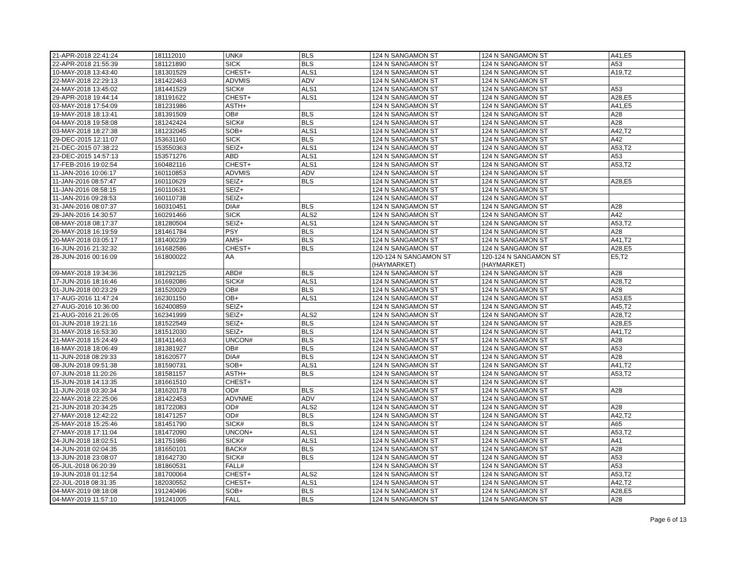| 21-APR-2018 22:41:24 | 181112010 | UNK# | BLS | 124 N SANGAMON ST | 124 N SANGAMON ST | A41,E5 |
| 22-APR-2018 21:55:39 | 181121890 | SICK | BLS | 124 N SANGAMON ST | 124 N SANGAMON ST | A53 |
| 10-MAY-2018 13:43:40 | 181301529 | CHEST+ | ALS1 | 124 N SANGAMON ST | 124 N SANGAMON ST | A19,T2 |
| 22-MAY-2018 22:29:13 | 181422463 | ADVMIS | ADV | 124 N SANGAMON ST | 124 N SANGAMON ST | |
| 24-MAY-2018 13:45:02 | 181441529 | SICK# | ALS1 | 124 N SANGAMON ST | 124 N SANGAMON ST | A53 |
| 29-APR-2018 19:44:14 | 181191622 | CHEST+ | ALS1 | 124 N SANGAMON ST | 124 N SANGAMON ST | A28,E5 |
| 03-MAY-2018 17:54:09 | 181231986 | ASTH+ | | 124 N SANGAMON ST | 124 N SANGAMON ST | A41,E5 |
| 19-MAY-2018 18:13:41 | 181391509 | OB# | BLS | 124 N SANGAMON ST | 124 N SANGAMON ST | A28 |
| 04-MAY-2018 19:58:08 | 181242424 | SICK# | BLS | 124 N SANGAMON ST | 124 N SANGAMON ST | A28 |
| 03-MAY-2018 18:27:38 | 181232045 | SOB+ | ALS1 | 124 N SANGAMON ST | 124 N SANGAMON ST | A42,T2 |
| 29-DEC-2015 12:11:07 | 153631160 | SICK | BLS | 124 N SANGAMON ST | 124 N SANGAMON ST | A42 |
| 21-DEC-2015 07:38:22 | 153550363 | SEIZ+ | ALS1 | 124 N SANGAMON ST | 124 N SANGAMON ST | A53,T2 |
| 23-DEC-2015 14:57:13 | 153571276 | ABD | ALS1 | 124 N SANGAMON ST | 124 N SANGAMON ST | A53 |
| 17-FEB-2016 19:02:54 | 160482116 | CHEST+ | ALS1 | 124 N SANGAMON ST | 124 N SANGAMON ST | A53,T2 |
| 11-JAN-2016 10:06:17 | 160110853 | ADVMIS | ADV | 124 N SANGAMON ST | 124 N SANGAMON ST | |
| 11-JAN-2016 08:57:47 | 160110629 | SEIZ+ | BLS | 124 N SANGAMON ST | 124 N SANGAMON ST | A28,E5 |
| 11-JAN-2016 08:58:15 | 160110631 | SEIZ+ | | 124 N SANGAMON ST | 124 N SANGAMON ST | |
| 11-JAN-2016 09:28:53 | 160110738 | SEIZ+ | | 124 N SANGAMON ST | 124 N SANGAMON ST | |
| 31-JAN-2016 08:07:37 | 160310451 | DIA# | BLS | 124 N SANGAMON ST | 124 N SANGAMON ST | A28 |
| 29-JAN-2016 14:30:57 | 160291466 | SICK | ALS2 | 124 N SANGAMON ST | 124 N SANGAMON ST | A42 |
| 08-MAY-2018 08:17:37 | 181280504 | SEIZ+ | ALS1 | 124 N SANGAMON ST | 124 N SANGAMON ST | A53,T2 |
| 26-MAY-2018 16:19:59 | 181461784 | PSY | BLS | 124 N SANGAMON ST | 124 N SANGAMON ST | A28 |
| 20-MAY-2018 03:05:17 | 181400239 | AMS+ | BLS | 124 N SANGAMON ST | 124 N SANGAMON ST | A41,T2 |
| 16-JUN-2016 21:32:32 | 161682586 | CHEST+ | BLS | 124 N SANGAMON ST | 124 N SANGAMON ST | A28,E5 |
| 28-JUN-2016 00:16:09 | 161800022 | AA | | 120-124 N SANGAMON ST (HAYMARKET) | 120-124 N SANGAMON ST (HAYMARKET) | E5,T2 |
| 09-MAY-2018 19:34:36 | 181292125 | ABD# | BLS | 124 N SANGAMON ST | 124 N SANGAMON ST | A28 |
| 17-JUN-2016 18:16:46 | 161692086 | SICK# | ALS1 | 124 N SANGAMON ST | 124 N SANGAMON ST | A28,T2 |
| 01-JUN-2018 00:23:29 | 181520029 | OB# | BLS | 124 N SANGAMON ST | 124 N SANGAMON ST | A28 |
| 17-AUG-2016 11:47:24 | 162301150 | OB+ | ALS1 | 124 N SANGAMON ST | 124 N SANGAMON ST | A53,E5 |
| 27-AUG-2016 10:36:00 | 162400859 | SEIZ+ | | 124 N SANGAMON ST | 124 N SANGAMON ST | A45,T2 |
| 21-AUG-2016 21:26:05 | 162341999 | SEIZ+ | ALS2 | 124 N SANGAMON ST | 124 N SANGAMON ST | A28,T2 |
| 01-JUN-2018 19:21:16 | 181522549 | SEIZ+ | BLS | 124 N SANGAMON ST | 124 N SANGAMON ST | A28,E5 |
| 31-MAY-2018 16:53:30 | 181512030 | SEIZ+ | BLS | 124 N SANGAMON ST | 124 N SANGAMON ST | A41,T2 |
| 21-MAY-2018 15:24:49 | 181411463 | UNCON# | BLS | 124 N SANGAMON ST | 124 N SANGAMON ST | A28 |
| 18-MAY-2018 18:06:49 | 181381927 | OB# | BLS | 124 N SANGAMON ST | 124 N SANGAMON ST | A53 |
| 11-JUN-2018 08:29:33 | 181620577 | DIA# | BLS | 124 N SANGAMON ST | 124 N SANGAMON ST | A28 |
| 08-JUN-2018 09:51:38 | 181590731 | SOB+ | ALS1 | 124 N SANGAMON ST | 124 N SANGAMON ST | A41,T2 |
| 07-JUN-2018 11:20:26 | 181581157 | ASTH+ | BLS | 124 N SANGAMON ST | 124 N SANGAMON ST | A53,T2 |
| 15-JUN-2018 14:13:35 | 181661510 | CHEST+ | | 124 N SANGAMON ST | 124 N SANGAMON ST | |
| 11-JUN-2018 03:30:34 | 181620178 | OD# | BLS | 124 N SANGAMON ST | 124 N SANGAMON ST | A28 |
| 22-MAY-2018 22:25:06 | 181422453 | ADVNME | ADV | 124 N SANGAMON ST | 124 N SANGAMON ST | |
| 21-JUN-2018 20:34:25 | 181722083 | OD# | ALS2 | 124 N SANGAMON ST | 124 N SANGAMON ST | A28 |
| 27-MAY-2018 12:42:22 | 181471257 | OD# | BLS | 124 N SANGAMON ST | 124 N SANGAMON ST | A42,T2 |
| 25-MAY-2018 15:25:46 | 181451790 | SICK# | BLS | 124 N SANGAMON ST | 124 N SANGAMON ST | A65 |
| 27-MAY-2018 17:11:04 | 181472090 | UNCON+ | ALS1 | 124 N SANGAMON ST | 124 N SANGAMON ST | A53,T2 |
| 24-JUN-2018 18:02:51 | 181751986 | SICK# | ALS1 | 124 N SANGAMON ST | 124 N SANGAMON ST | A41 |
| 14-JUN-2018 02:04:35 | 181650101 | BACK# | BLS | 124 N SANGAMON ST | 124 N SANGAMON ST | A28 |
| 13-JUN-2018 23:08:07 | 181642730 | SICK# | BLS | 124 N SANGAMON ST | 124 N SANGAMON ST | A53 |
| 05-JUL-2018 06:20:39 | 181860531 | FALL# | | 124 N SANGAMON ST | 124 N SANGAMON ST | A53 |
| 19-JUN-2018 01:12:54 | 181700064 | CHEST+ | ALS2 | 124 N SANGAMON ST | 124 N SANGAMON ST | A53,T2 |
| 22-JUL-2018 08:31:35 | 182030552 | CHEST+ | ALS1 | 124 N SANGAMON ST | 124 N SANGAMON ST | A42,T2 |
| 04-MAY-2019 08:18:08 | 191240496 | SOB+ | BLS | 124 N SANGAMON ST | 124 N SANGAMON ST | A28,E5 |
| 04-MAY-2019 11:57:10 | 191241005 | FALL | BLS | 124 N SANGAMON ST | 124 N SANGAMON ST | A28 |
Page 6 of 13